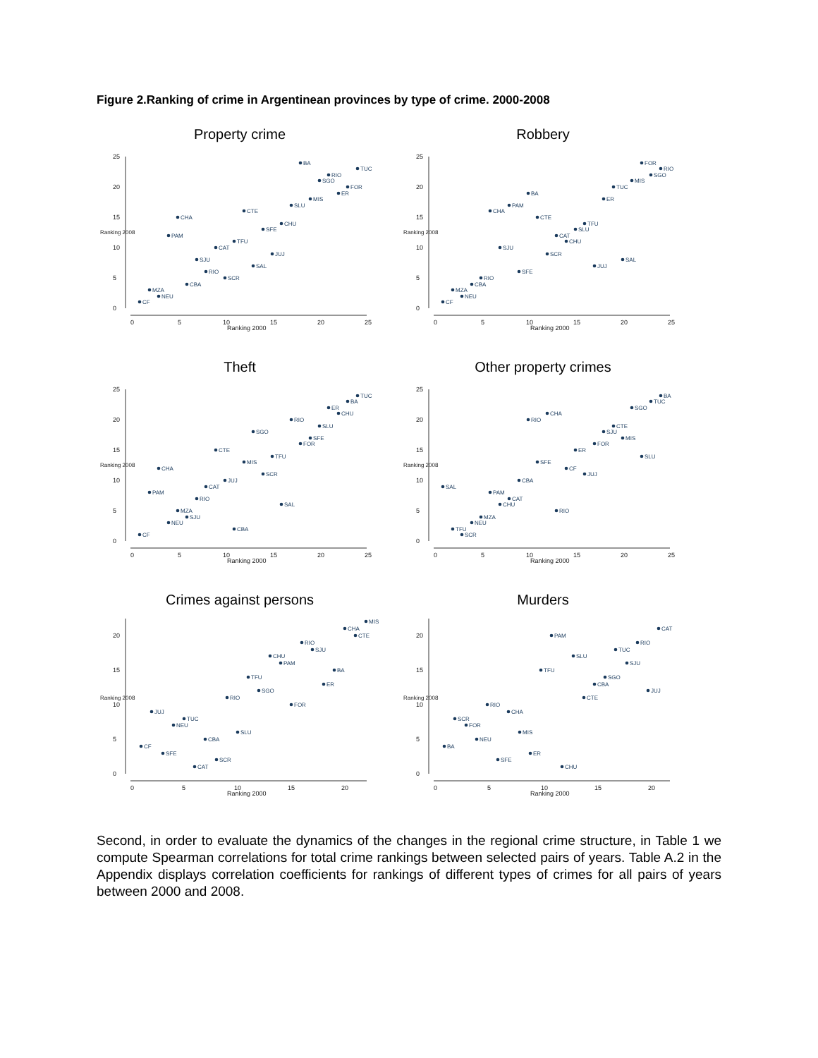Figure 2.Ranking of crime in Argentinean provinces by type of crime. 2000-2008
Property crime
0
5
10
15
20
25
0
5
10
15
20
25
Ranking 2000
Ranking 2008
BA
TUC
RIO
SGO
FOR
ER
MIS
SLU
CTE
CHA
SFE
CHU
PAM
TFU
CAT
JUJ
SJU
SAL
RIO
SCR
CBA
MZA
NEU
CF
Robbery
0
5
10
15
20
25
0
5
10
15
20
25
Ranking 2000
Ranking 2008
FOR
RIO
SGO
MIS
TUC
BA
ER
PAM
CHA
CTE
TFU
SLU
CAT
CHU
SJU
SCR
SAL
JUJ
SFE
RIO
CBA
MZA
NEU
CF
Theft
0
5
10
15
20
25
0
5
10
15
20
25
Ranking 2000
Ranking 2008
TUC
BA
ER
CHU
RIO
SLU
SGO
SFE
FOR
CTE
TFU
MIS
CHA
SCR
JUJ
CAT
PAM
RIO
SAL
MZA
SJU
NEU
CBA
CF
Other property crimes
0
5
10
15
20
25
0
5
10
15
20
25
Ranking 2000
Ranking 2008
BA
TUC
SGO
CHA
RIO
CTE
SJU
MIS
FOR
ER
SLU
SFE
CF
JUJ
CBA
SAL
PAM
CAT
CHU
RIO
MZA
NEU
TFU
SCR
Crimes against persons
0
5
10
15
20
0
5
10
15
20
Ranking 2000
Ranking 2008
MIS
CHA
CTE
RIO
SJU
CHU
PAM
BA
TFU
ER
SGO
RIO
FOR
JUJ
TUC
NEU
SLU
CBA
CF
SFE
SCR
CAT
Murders
0
5
10
15
20
0
5
10
15
20
Ranking 2000
Ranking 2008
CAT
PAM
RIO
TUC
SLU
SJU
TFU
SGO
CBA
JUJ
CTE
RIO
CHA
SCR
FOR
MIS
NEU
BA
ER
SFE
CHU
Second, in order to evaluate the dynamics of the changes in the regional crime structure, in Table 1 we compute Spearman correlations for total crime rankings between selected pairs of years. Table A.2 in the Appendix displays correlation coefficients for rankings of different types of crimes for all pairs of years between 2000 and 2008.